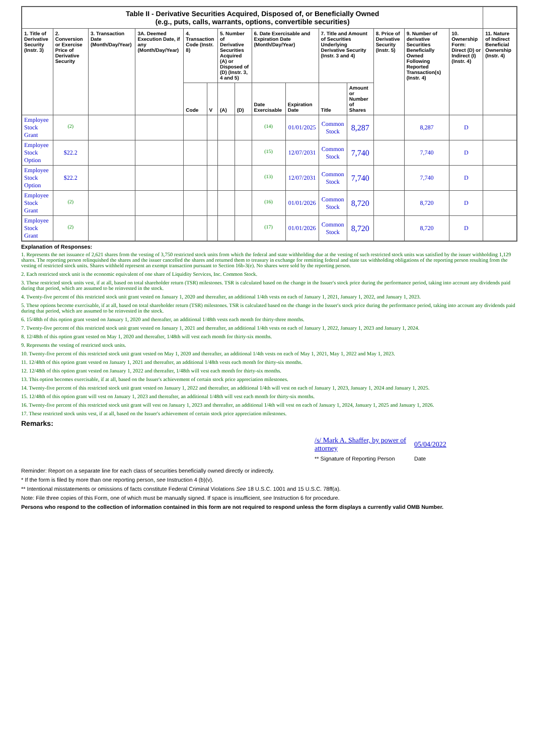| Table II - Derivative Securities Acquired, Disposed of, or Beneficially Owned (e.g., puts, calls, warrants, options, convertible securities) | | | | | | | | | | | | | | | |
| --- | --- | --- | --- | --- | --- | --- | --- | --- | --- | --- | --- | --- | --- | --- | --- |
| 1. Title of Derivative Security (Instr. 3) | 2. Conversion or Exercise Price of Derivative Security | 3. Transaction Date (Month/Day/Year) | 3A. Deemed Execution Date, if any (Month/Day/Year) | 4. Transaction Code (Instr. 8) | | 5. Number of Derivative Securities Acquired (A) or Disposed of (D) (Instr. 3, 4 and 5) | | 6. Date Exercisable and Expiration Date (Month/Day/Year) | | 7. Title and Amount of Securities Underlying Derivative Security (Instr. 3 and 4) | | 8. Price of Derivative Security (Instr. 5) | 9. Number of derivative Securities Beneficially Owned Following Reported Transaction(s) (Instr. 4) | 10. Ownership Form: Direct (D) or Indirect (I) (Instr. 4) | 11. Nature of Indirect Beneficial Ownership (Instr. 4) |
| | | | | Code | V | (A) | (D) | Date Exercisable | Expiration Date | Title | Amount or Number of Shares | | | | |
| Employee Stock Grant | <sup>(2)</sup> | | | | | | | <sup>(14)</sup> | 01/01/2025 | Common Stock | 8,287 | | 8,287 | D | |
| Employee Stock Option | $22.2 | | | | | | | <sup>(15)</sup> | 12/07/2031 | Common Stock | 7,740 | | 7,740 | D | |
| Employee Stock Option | $22.2 | | | | | | | <sup>(13)</sup> | 12/07/2031 | Common Stock | 7,740 | | 7,740 | D | |
| Employee Stock Grant | <sup>(2)</sup> | | | | | | | <sup>(16)</sup> | 01/01/2026 | Common Stock | 8,720 | | 8,720 | D | |
| Employee Stock Grant | <sup>(2)</sup> | | | | | | | <sup>(17)</sup> | 01/01/2026 | Common Stock | 8,720 | | 8,720 | D | |
Explanation of Responses:
1. Represents the net issuance of 2,621 shares from the vesting of 3,750 restricted stock units from which the federal and state withholding due at the vesting of such restricted stock units was satisfied by the issuer withholding 1,129 shares. The reporting person relinquished the shares and the issuer cancelled the shares and returned them to treasury in exchange for remitting federal and state tax withholding obligations of the reporting person resulting from the vesting of restricted stock units. Shares withheld represent an exempt transaction pursuant to Section 16b-3(e). No shares were sold by the reporting person.
2. Each restricted stock unit is the economic equivalent of one share of Liquidity Services, Inc. Common Stock.
3. These restricted stock units vest, if at all, based on total shareholder return (TSR) milestones. TSR is calculated based on the change in the Issuer's stock price during the performance period, taking into account any dividends paid during that period, which are assumed to be reinvested in the stock.
4. Twenty-five percent of this restricted stock unit grant vested on January 1, 2020 and thereafter, an additional 1/4th vests on each of January 1, 2021, January 1, 2022, and January 1, 2023.
5. These options become exercisable, if at all, based on total shareholder return (TSR) milestones. TSR is calculated based on the change in the Issuer's stock price during the performance period, taking into account any dividends paid during that period, which are assumed to be reinvested in the stock.
6. 15/48th of this option grant vested on January 1, 2020 and thereafter, an additional 1/48th vests each month for thirty-three months.
7. Twenty-five percent of this restricted stock unit grant vested on January 1, 2021 and thereafter, an additional 1/4th vests on each of January 1, 2022, January 1, 2023 and January 1, 2024.
8. 12/48th of this option grant vested on May 1, 2020 and thereafter, 1/48th will vest each month for thirty-six months.
9. Represents the vesting of restricted stock units.
10. Twenty-five percent of this restricted stock unit grant vested on May 1, 2020 and thereafter, an additional 1/4th vests on each of May 1, 2021, May 1, 2022 and May 1, 2023.
11. 12/48th of this option grant vested on January 1, 2021 and thereafter, an additional 1/48th vests each month for thirty-six months.
12. 12/48th of this option grant vested on January 1, 2022 and thereafter, 1/48th will vest each month for thirty-six months.
13. This option becomes exercisable, if at all, based on the Issuer's achievement of certain stock price appreciation milestones.
14. Twenty-five percent of this restricted stock unit grant vested on January 1, 2022 and thereafter, an additional 1/4th will vest on each of January 1, 2023, January 1, 2024 and January 1, 2025.
15. 12/48th of this option grant will vest on January 1, 2023 and thereafter, an additional 1/48th will vest each month for thirty-six months.
16. Twenty-five percent of this restricted stock unit grant will vest on January 1, 2023 and thereafter, an additional 1/4th will vest on each of January 1, 2024, January 1, 2025 and January 1, 2026.
17. These restricted stock units vest, if at all, based on the Issuer's achievement of certain stock price appreciation milestones.
Remarks:
/s/ Mark A. Shaffer, by power of attorney
** Signature of Reporting Person
05/04/2022
Date
Reminder: Report on a separate line for each class of securities beneficially owned directly or indirectly.
* If the form is filed by more than one reporting person, see Instruction 4 (b)(v).
** Intentional misstatements or omissions of facts constitute Federal Criminal Violations See 18 U.S.C. 1001 and 15 U.S.C. 78ff(a).
Note: File three copies of this Form, one of which must be manually signed. If space is insufficient, see Instruction 6 for procedure.
Persons who respond to the collection of information contained in this form are not required to respond unless the form displays a currently valid OMB Number.